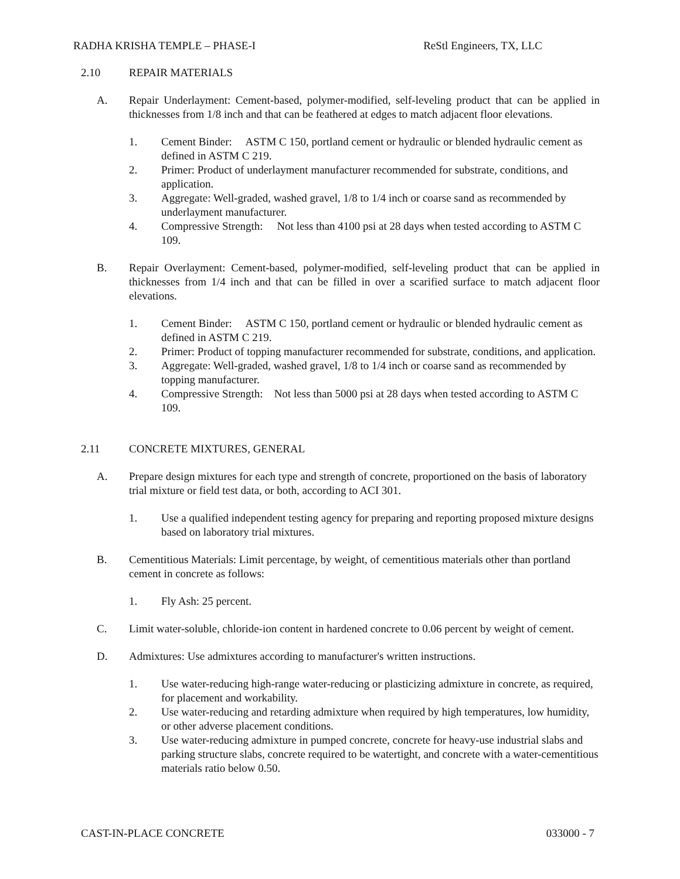RADHA KRISHA TEMPLE – PHASE-I ReStl Engineers, TX, LLC
2.10 REPAIR MATERIALS
A. Repair Underlayment: Cement-based, polymer-modified, self-leveling product that can be applied in thicknesses from 1/8 inch and that can be feathered at edges to match adjacent floor elevations.
1. Cement Binder: ASTM C 150, portland cement or hydraulic or blended hydraulic cement as defined in ASTM C 219.
2. Primer: Product of underlayment manufacturer recommended for substrate, conditions, and application.
3. Aggregate: Well-graded, washed gravel, 1/8 to 1/4 inch or coarse sand as recommended by underlayment manufacturer.
4. Compressive Strength: Not less than 4100 psi at 28 days when tested according to ASTM C 109.
B. Repair Overlayment: Cement-based, polymer-modified, self-leveling product that can be applied in thicknesses from 1/4 inch and that can be filled in over a scarified surface to match adjacent floor elevations.
1. Cement Binder: ASTM C 150, portland cement or hydraulic or blended hydraulic cement as defined in ASTM C 219.
2. Primer: Product of topping manufacturer recommended for substrate, conditions, and application.
3. Aggregate: Well-graded, washed gravel, 1/8 to 1/4 inch or coarse sand as recommended by topping manufacturer.
4. Compressive Strength: Not less than 5000 psi at 28 days when tested according to ASTM C 109.
2.11 CONCRETE MIXTURES, GENERAL
A. Prepare design mixtures for each type and strength of concrete, proportioned on the basis of laboratory trial mixture or field test data, or both, according to ACI 301.
1. Use a qualified independent testing agency for preparing and reporting proposed mixture designs based on laboratory trial mixtures.
B. Cementitious Materials: Limit percentage, by weight, of cementitious materials other than portland cement in concrete as follows:
1. Fly Ash: 25 percent.
C. Limit water-soluble, chloride-ion content in hardened concrete to 0.06 percent by weight of cement.
D. Admixtures: Use admixtures according to manufacturer's written instructions.
1. Use water-reducing high-range water-reducing or plasticizing admixture in concrete, as required, for placement and workability.
2. Use water-reducing and retarding admixture when required by high temperatures, low humidity, or other adverse placement conditions.
3. Use water-reducing admixture in pumped concrete, concrete for heavy-use industrial slabs and parking structure slabs, concrete required to be watertight, and concrete with a water-cementitious materials ratio below 0.50.
CAST-IN-PLACE CONCRETE 033000 - 7